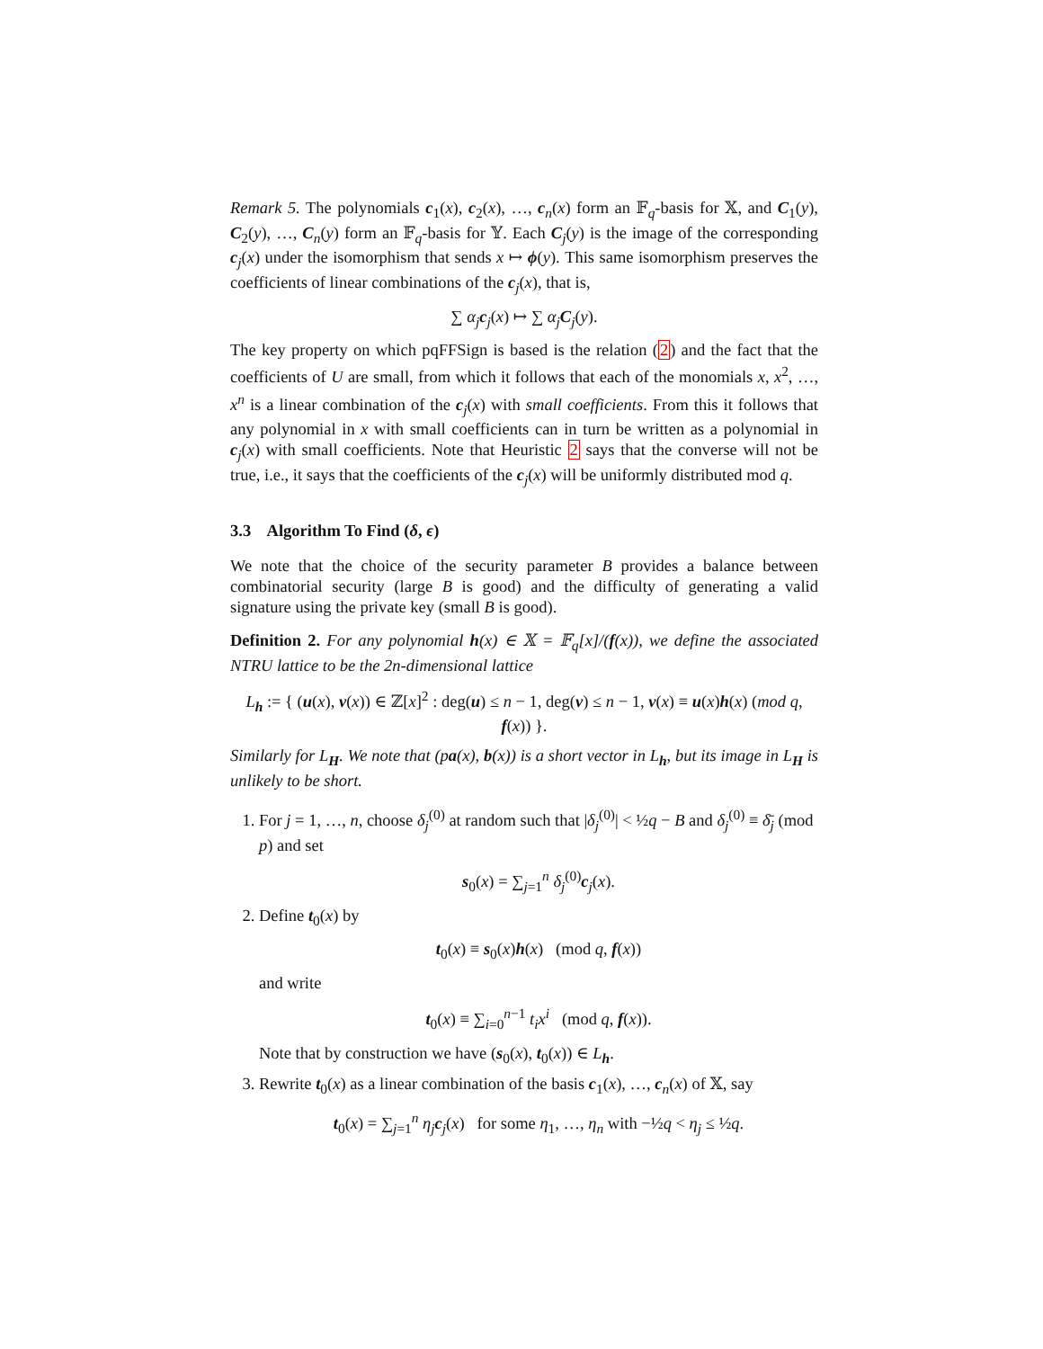Remark 5. The polynomials c<sub>1</sub>(x), c<sub>2</sub>(x), …, c<sub>n</sub>(x) form an 𝔽<sub>q</sub>-basis for 𝕏, and C<sub>1</sub>(y), C<sub>2</sub>(y), …, C<sub>n</sub>(y) form an 𝔽<sub>q</sub>-basis for 𝕐. Each C<sub>j</sub>(y) is the image of the corresponding c<sub>j</sub>(x) under the isomorphism that sends x ↦ ϕ(y). This same isomorphism preserves the coefficients of linear combinations of the c<sub>j</sub>(x), that is,
∑ α<sub>j</sub> c<sub>j</sub>(x) ↦ ∑ α<sub>j</sub> C<sub>j</sub>(y).
The key property on which pqFFSign is based is the relation (2) and the fact that the coefficients of U are small, from which it follows that each of the monomials x, x<sup>2</sup>, …, x<sup>n</sup> is a linear combination of the c<sub>j</sub>(x) with small coefficients. From this it follows that any polynomial in x with small coefficients can in turn be written as a polynomial in c<sub>j</sub>(x) with small coefficients. Note that Heuristic 2 says that the converse will not be true, i.e., it says that the coefficients of the c<sub>j</sub>(x) will be uniformly distributed mod q.
3.3 Algorithm To Find (δ, ϵ)
We note that the choice of the security parameter B provides a balance between combinatorial security (large B is good) and the difficulty of generating a valid signature using the private key (small B is good).
Definition 2. For any polynomial h(x) ∈ 𝕏 = 𝔽<sub>q</sub>[x]/(f(x)), we define the associated NTRU lattice to be the 2n-dimensional lattice
L<sub>h</sub> := { (u(x), v(x)) ∈ ℤ[x]<sup>2</sup> : deg(u) ≤ n − 1, deg(v) ≤ n − 1, v(x) ≡ u(x)h(x) (mod q, f(x)) }.
Similarly for L<sub>H</sub>. We note that (pa(x), b(x)) is a short vector in L<sub>h</sub>, but its image in L<sub>H</sub> is unlikely to be short.
1. For j = 1, …, n, choose δ<sub>j</sub><sup>(0)</sup> at random such that |δ<sub>j</sub><sup>(0)</sup>| < ½q − B and δ<sub>j</sub><sup>(0)</sup> ≡ δ̄<sub>j</sub> (mod p) and set
s<sub>0</sub>(x) = ∑<sub>j=1</sub><sup>n</sup> δ<sub>j</sub><sup>(0)</sup>c<sub>j</sub>(x).
2. Define t<sub>0</sub>(x) by
t<sub>0</sub>(x) ≡ s<sub>0</sub>(x)h(x) (mod q, f(x))
and write
t<sub>0</sub>(x) ≡ ∑<sub>i=0</sub><sup>n−1</sup> t<sub>i</sub>x<sup>i</sup> (mod q, f(x)).
Note that by construction we have (s<sub>0</sub>(x), t<sub>0</sub>(x)) ∈ L<sub>h</sub>.
3. Rewrite t<sub>0</sub>(x) as a linear combination of the basis c<sub>1</sub>(x), …, c<sub>n</sub>(x) of 𝕏, say
t<sub>0</sub>(x) = ∑<sub>j=1</sub><sup>n</sup> η<sub>j</sub> c<sub>j</sub>(x) for some η<sub>1</sub>, …, η<sub>n</sub> with −½q < η<sub>j</sub> ≤ ½q.